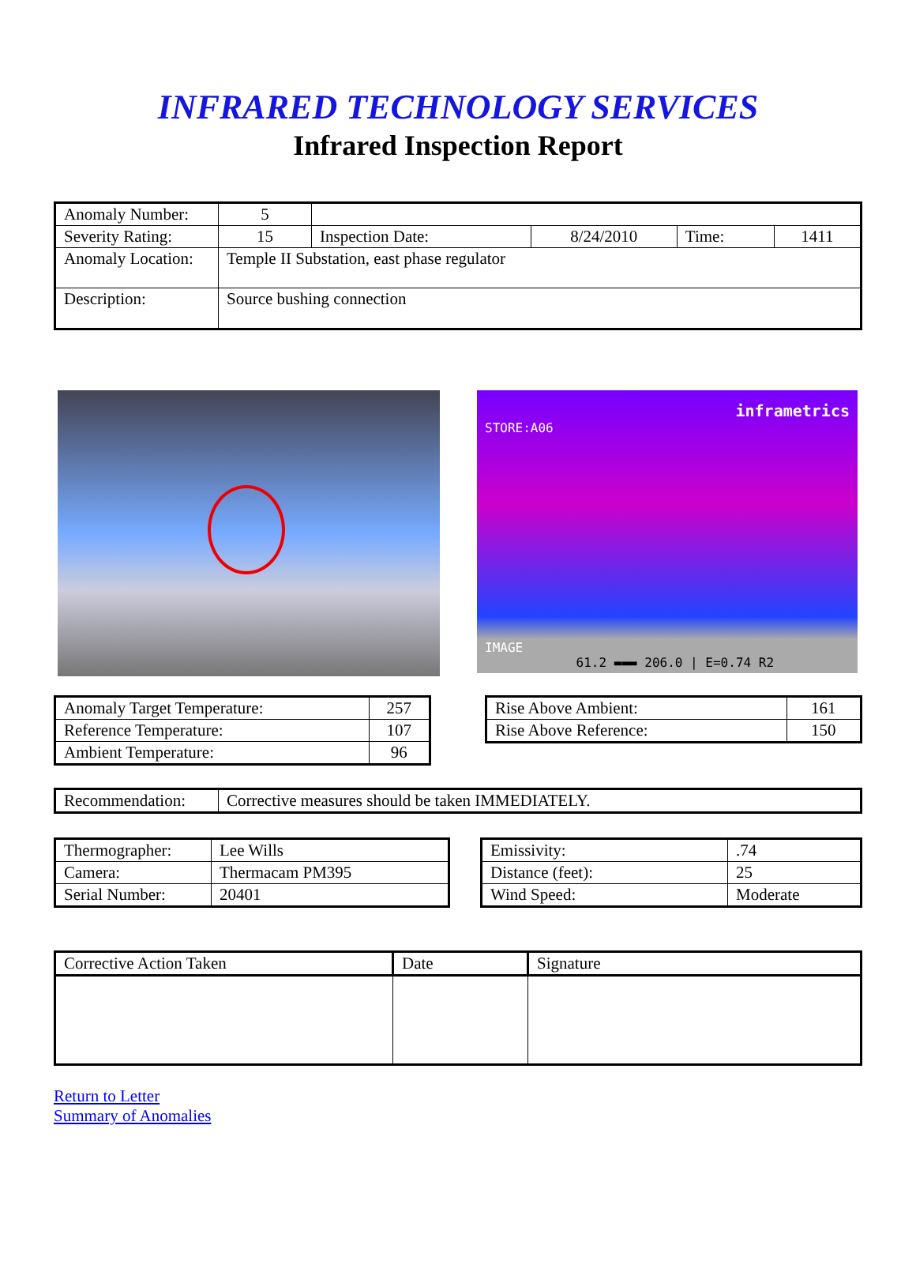INFRARED TECHNOLOGY SERVICES
Infrared Inspection Report
| Anomaly Number: | 5 | | | | |
| Severity Rating: | 15 | Inspection Date: | 8/24/2010 | Time: | 1411 |
| Anomaly Location: | Temple II Substation, east phase regulator | | | | |
| Description: | Source bushing connection | | | | |
inframetrics
STORE:A06
IMAGE
61.2 ▬▬▬ 206.0 | E=0.74 R2
| Anomaly Target Temperature: | 257 |
| Reference Temperature: | 107 |
| Ambient Temperature: | 96 |
| Rise Above Ambient: | 161 |
| Rise Above Reference: | 150 |
| Recommendation: | Corrective measures should be taken IMMEDIATELY. |
| Thermographer: | Lee Wills |
| Camera: | Thermacam PM395 |
| Serial Number: | 20401 |
| Emissivity: | .74 |
| Distance (feet): | 25 |
| Wind Speed: | Moderate |
| Corrective Action Taken | Date | Signature |
| --- | --- | --- |
Return to Letter
Summary of Anomalies